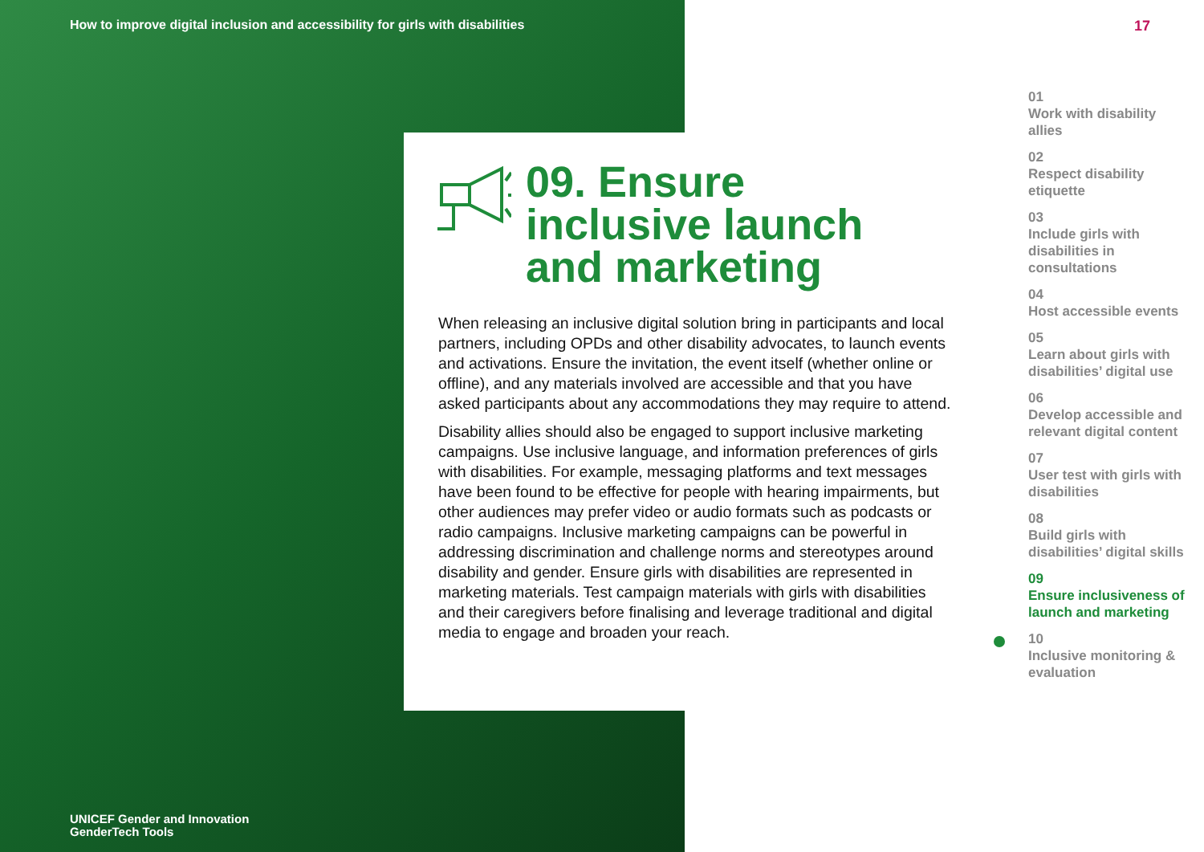How to improve digital inclusion and accessibility for girls with disabilities
17
09. Ensure
inclusive launch
and marketing
When releasing an inclusive digital solution bring in participants and local partners, including OPDs and other disability advocates, to launch events and activations. Ensure the invitation, the event itself (whether online or offline), and any materials involved are accessible and that you have asked participants about any accommodations they may require to attend.
Disability allies should also be engaged to support inclusive marketing campaigns. Use inclusive language, and information preferences of girls with disabilities. For example, messaging platforms and text messages have been found to be effective for people with hearing impairments, but other audiences may prefer video or audio formats such as podcasts or radio campaigns. Inclusive marketing campaigns can be powerful in addressing discrimination and challenge norms and stereotypes around disability and gender. Ensure girls with disabilities are represented in marketing materials. Test campaign materials with girls with disabilities and their caregivers before finalising and leverage traditional and digital media to engage and broaden your reach.
01
Work with disability allies
02
Respect disability etiquette
03
Include girls with disabilities in consultations
04
Host accessible events
05
Learn about girls with disabilities’ digital use
06
Develop accessible and relevant digital content
07
User test with girls with disabilities
08
Build girls with disabilities’ digital skills
09
Ensure inclusiveness of launch and marketing
10
Inclusive monitoring & evaluation
UNICEF Gender and Innovation
GenderTech Tools